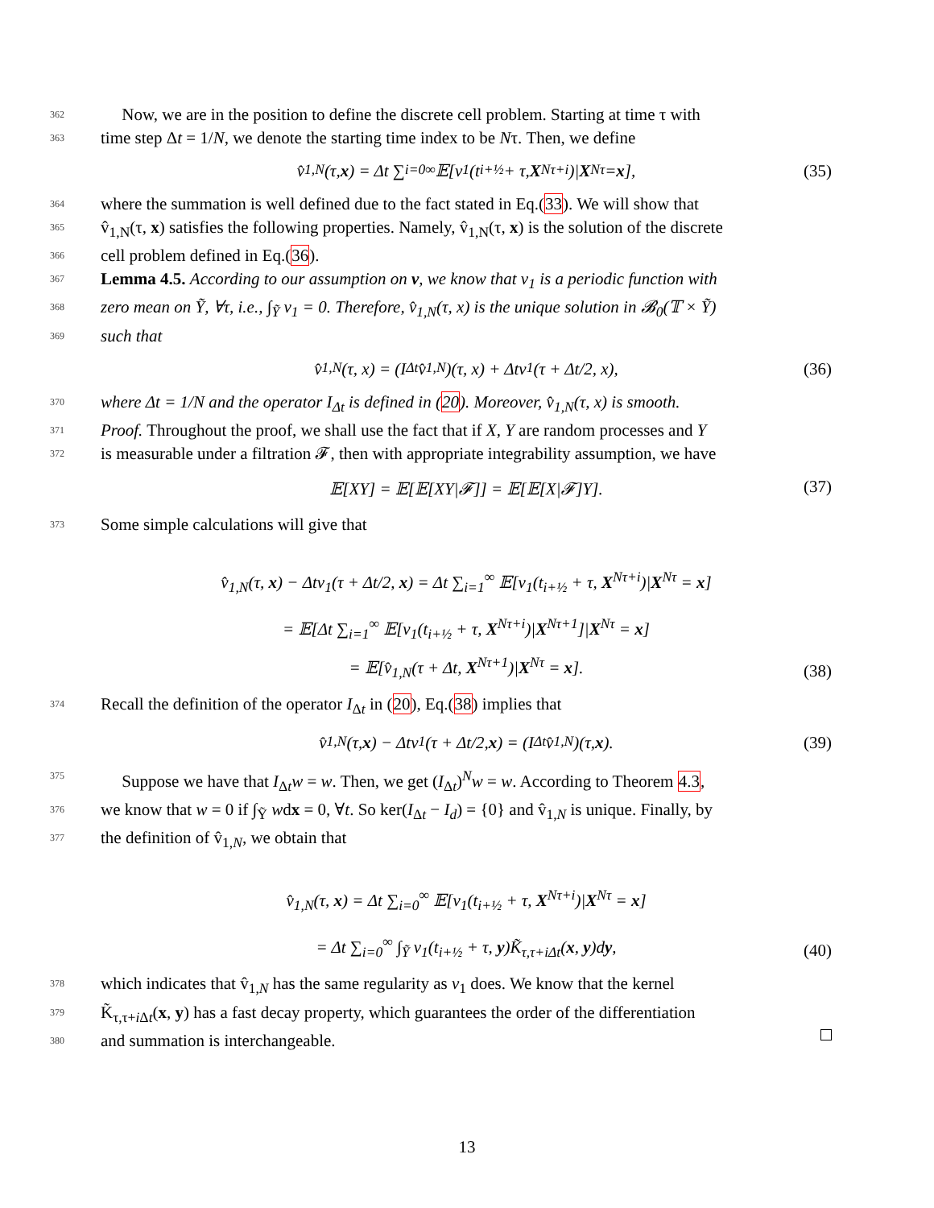362 Now, we are in the position to define the discrete cell problem. Starting at time τ with
363 time step Δt = 1/N, we denote the starting time index to be Nτ. Then, we define
v̂<sub>1,N</sub>(τ, x) = Δt ∑<sub>i=0</sub><sup>∞</sup> 𝔼[v<sub>1</sub>(t<sub>i+½</sub> + τ, X<sup>Nτ+i</sup>)| X<sup>Nτ</sup> = x], (35)
364 where the summation is well defined due to the fact stated in Eq.(33). We will show that
365 v̂<sub>1,N</sub>(τ, x) satisfies the following properties. Namely, v̂<sub>1,N</sub>(τ, x) is the solution of the discrete
366 cell problem defined in Eq.(36).
367 Lemma 4.5. According to our assumption on v, we know that v<sub>1</sub> is a periodic function with
368 zero mean on Ỹ, ∀τ, i.e., ∫<sub>Ỹ</sub> v<sub>1</sub> = 0. Therefore, v̂<sub>1,N</sub>(τ, x) is the unique solution in 𝓑<sub>0</sub>(𝕋 × Ỹ)
369 such that
v̂<sub>1,N</sub>(τ, x) = (I<sub>Δt</sub>v̂<sub>1,N</sub>)(τ, x) + Δtv<sub>1</sub>(τ + Δt/2, x), (36)
370 where Δt = 1/N and the operator I<sub>Δt</sub> is defined in (20). Moreover, v̂<sub>1,N</sub>(τ, x) is smooth.
371 Proof. Throughout the proof, we shall use the fact that if X, Y are random processes and Y
372 is measurable under a filtration 𝓕, then with appropriate integrability assumption, we have
𝔼[XY] = 𝔼[𝔼[XY|𝓕]] = 𝔼[𝔼[X|𝓕]Y]. (37)
373 Some simple calculations will give that
v̂<sub>1,N</sub>(τ, x) − Δtv<sub>1</sub>(τ + Δt/2, x) = Δt ∑<sub>i=1</sub><sup>∞</sup> 𝔼[v<sub>1</sub>(t<sub>i+½</sub> + τ, X<sup>Nτ+i</sup>)|X<sup>Nτ</sup> = x]
= 𝔼[Δt ∑<sub>i=1</sub><sup>∞</sup> 𝔼[v<sub>1</sub>(t<sub>i+½</sub> + τ, X<sup>Nτ+i</sup>)|X<sup>Nτ+1</sup>]|X<sup>Nτ</sup> = x]
= 𝔼[v̂<sub>1,N</sub>(τ + Δt, X<sup>Nτ+1</sup>)|X<sup>Nτ</sup> = x].
(38)
374 Recall the definition of the operator I<sub>Δt</sub> in (20), Eq.(38) implies that
v̂<sub>1,N</sub>(τ, x) − Δtv<sub>1</sub>(τ + Δt/2, x) = (I<sub>Δt</sub>v̂<sub>1,N</sub>)(τ, x). (39)
375 Suppose we have that I<sub>Δt</sub>w = w. Then, we get (I<sub>Δt</sub>)<sup>N</sup>w = w. According to Theorem 4.3,
376 we know that w = 0 if ∫<sub>Ỹ</sub> wdx = 0, ∀t. So ker(I<sub>Δt</sub> − I<sub>d</sub>) = {0} and v̂<sub>1,N</sub> is unique. Finally, by
377 the definition of v̂<sub>1,N</sub>, we obtain that
v̂<sub>1,N</sub>(τ, x) = Δt ∑<sub>i=0</sub><sup>∞</sup> 𝔼[v<sub>1</sub>(t<sub>i+½</sub> + τ, X<sup>Nτ+i</sup>)|X<sup>Nτ</sup> = x]
= Δt ∑<sub>i=0</sub><sup>∞</sup> ∫<sub>Ỹ</sub> v<sub>1</sub>(t<sub>i+½</sub> + τ, y)K̃<sub>τ,τ+iΔt</sub>(x, y)dy,
(40)
378 which indicates that v̂<sub>1,N</sub> has the same regularity as v<sub>1</sub> does. We know that the kernel
379 K̃<sub>τ,τ+i Δt</sub>(x, y) has a fast decay property, which guarantees the order of the differentiation
380 and summation is interchangeable.
13